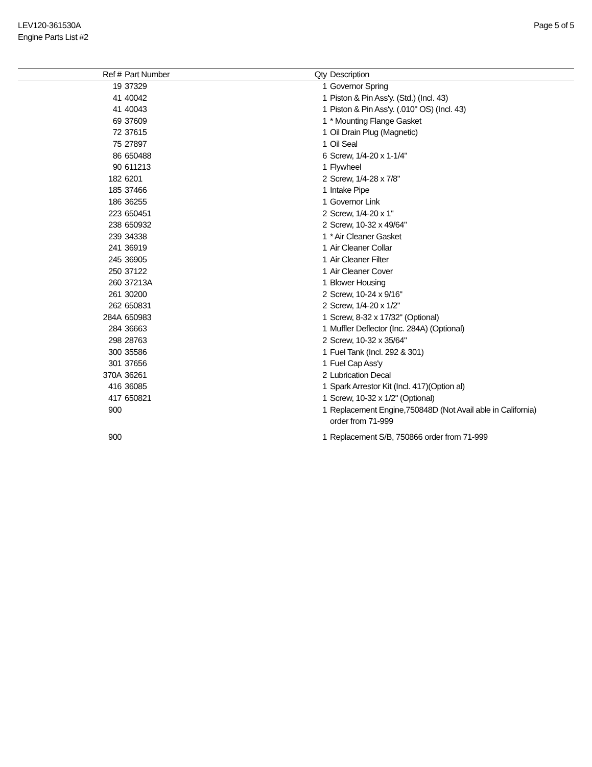LEV120-361530A
Engine Parts List #2
Page 5 of 5
| Ref # | Part Number | Qty | Description |
| --- | --- | --- | --- |
| 19 | 37329 | 1 | Governor Spring |
| 41 | 40042 | 1 | Piston & Pin Ass'y. (Std.) (Incl. 43) |
| 41 | 40043 | 1 | Piston & Pin Ass'y. (.010" OS) (Incl. 43) |
| 69 | 37609 | 1 | * Mounting Flange Gasket |
| 72 | 37615 | 1 | Oil Drain Plug (Magnetic) |
| 75 | 27897 | 1 | Oil Seal |
| 86 | 650488 | 6 | Screw, 1/4-20 x 1-1/4" |
| 90 | 611213 | 1 | Flywheel |
| 182 | 6201 | 2 | Screw, 1/4-28 x 7/8" |
| 185 | 37466 | 1 | Intake Pipe |
| 186 | 36255 | 1 | Governor Link |
| 223 | 650451 | 2 | Screw, 1/4-20 x 1" |
| 238 | 650932 | 2 | Screw, 10-32 x 49/64" |
| 239 | 34338 | 1 | * Air Cleaner Gasket |
| 241 | 36919 | 1 | Air Cleaner Collar |
| 245 | 36905 | 1 | Air Cleaner Filter |
| 250 | 37122 | 1 | Air Cleaner Cover |
| 260 | 37213A | 1 | Blower Housing |
| 261 | 30200 | 2 | Screw, 10-24 x 9/16" |
| 262 | 650831 | 2 | Screw, 1/4-20 x 1/2" |
| 284A | 650983 | 1 | Screw, 8-32 x 17/32" (Optional) |
| 284 | 36663 | 1 | Muffler Deflector (Inc. 284A) (Optional) |
| 298 | 28763 | 2 | Screw, 10-32 x 35/64" |
| 300 | 35586 | 1 | Fuel Tank (Incl. 292 & 301) |
| 301 | 37656 | 1 | Fuel Cap Ass'y |
| 370A | 36261 | 2 | Lubrication Decal |
| 416 | 36085 | 1 | Spark Arrestor Kit (Incl. 417)(Option al) |
| 417 | 650821 | 1 | Screw, 10-32 x 1/2" (Optional) |
| 900 | | 1 | Replacement Engine,750848D (Not Avail able in California) order from 71-999 |
| 900 | | 1 | Replacement S/B, 750866 order from 71-999 |